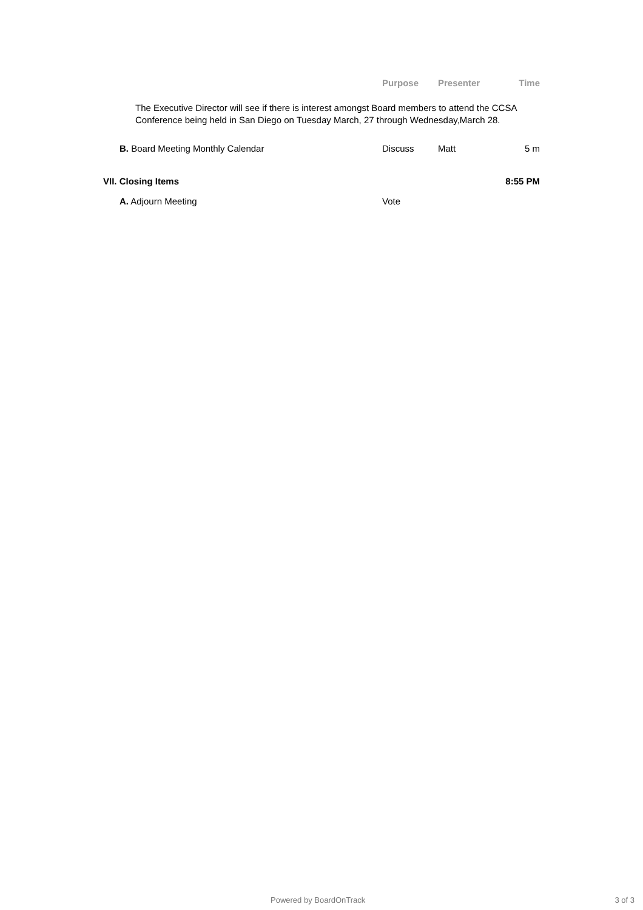| | Purpose | Presenter | Time |
| --- | --- | --- | --- |
| The Executive Director will see if there is interest amongst Board members to attend the CCSA Conference being held in San Diego on Tuesday March, 27 through Wednesday,March 28. | | | |
| B. Board Meeting Monthly Calendar | Discuss | Matt | 5 m |
| VII. Closing Items | | | 8:55 PM |
| A. Adjourn Meeting | Vote | | |
Powered by BoardOnTrack 3 of 3